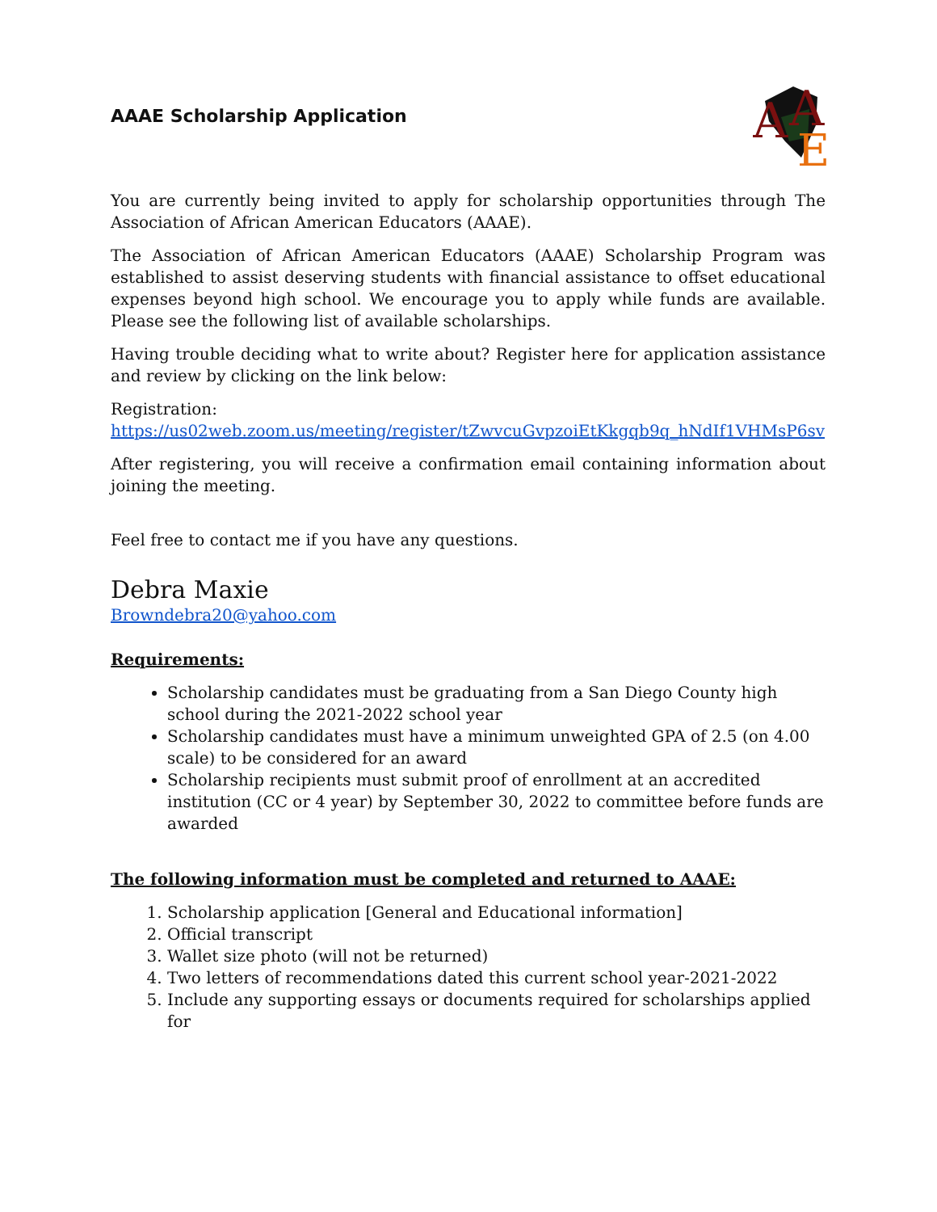AAAE Scholarship Application
A
A
E
You are currently being invited to apply for scholarship opportunities through The Association of African American Educators (AAAE).
The Association of African American Educators (AAAE) Scholarship Program was established to assist deserving students with financial assistance to offset educational expenses beyond high school. We encourage you to apply while funds are available. Please see the following list of available scholarships.
Having trouble deciding what to write about? Register here for application assistance and review by clicking on the link below:
Registration:
https://us02web.zoom.us/meeting/register/tZwvcuGvpzoiEtKkgqb9q_hNdIf1VHMsP6sv
After registering, you will receive a confirmation email containing information about joining the meeting.
Feel free to contact me if you have any questions.
Debra Maxie
Browndebra20@yahoo.com
Requirements:
Scholarship candidates must be graduating from a San Diego County high school during the 2021-2022 school year
Scholarship candidates must have a minimum unweighted GPA of 2.5 (on 4.00 scale) to be considered for an award
Scholarship recipients must submit proof of enrollment at an accredited institution (CC or 4 year) by September 30, 2022 to committee before funds are awarded
The following information must be completed and returned to AAAE:
1. Scholarship application [General and Educational information]
2. Official transcript
3. Wallet size photo (will not be returned)
4. Two letters of recommendations dated this current school year-2021-2022
5. Include any supporting essays or documents required for scholarships applied for